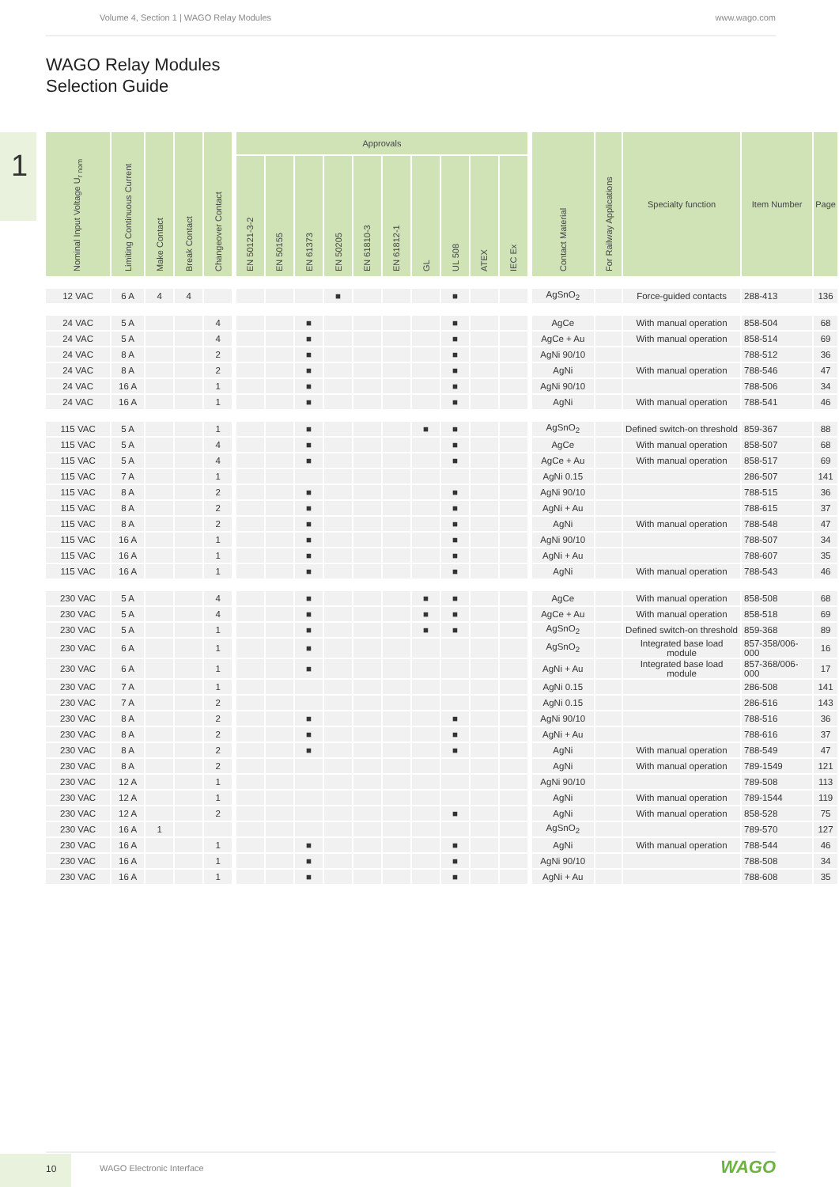Volume 4, Section 1 | WAGO Relay Modules www.wago.com
WAGO Relay Modules
Selection Guide
1
| Nominal Input Voltage U<sub>r nom</sub> | Limiting Continuous Current | Make Contact | Break Contact | Changeover Contact | | Approvals | | | | | | | | | | | Contact Material | For Railway Applications | Specialty function | Item Number | Page |
| --- | --- | --- | --- | --- | --- | --- | --- | --- | --- | --- | --- | --- | --- | --- | --- | --- | --- | --- | --- | --- | --- |
| | | | | | | EN 50121-3-2 | EN 50155 | EN 61373 | EN 50205 | EN 61810-3 | EN 61812-1 | GL | UL 508 | ATEX | IEC Ex | | | | | | |
| 12 VAC | 6 A | 4 | 4 | | | | | | ■ | | | | ■ | | | | AgSnO<sub>2</sub> | | Force-guided contacts | 288-413 | 136 |
| 24 VAC | 5 A | | | 4 | | | | ■ | | | | | ■ | | | | AgCe | | With manual operation | 858-504 | 68 |
| 24 VAC | 5 A | | | 4 | | | | ■ | | | | | ■ | | | | AgCe + Au | | With manual operation | 858-514 | 69 |
| 24 VAC | 8 A | | | 2 | | | | ■ | | | | | ■ | | | | AgNi 90/10 | | | 788-512 | 36 |
| 24 VAC | 8 A | | | 2 | | | | ■ | | | | | ■ | | | | AgNi | | With manual operation | 788-546 | 47 |
| 24 VAC | 16 A | | | 1 | | | | ■ | | | | | ■ | | | | AgNi 90/10 | | | 788-506 | 34 |
| 24 VAC | 16 A | | | 1 | | | | ■ | | | | | ■ | | | | AgNi | | With manual operation | 788-541 | 46 |
| 115 VAC | 5 A | | | 1 | | | | ■ | | | | ■ | ■ | | | | AgSnO<sub>2</sub> | | Defined switch-on threshold | 859-367 | 88 |
| 115 VAC | 5 A | | | 4 | | | | ■ | | | | | ■ | | | | AgCe | | With manual operation | 858-507 | 68 |
| 115 VAC | 5 A | | | 4 | | | | ■ | | | | | ■ | | | | AgCe + Au | | With manual operation | 858-517 | 69 |
| 115 VAC | 7 A | | | 1 | | | | | | | | | | | | | AgNi 0.15 | | | 286-507 | 141 |
| 115 VAC | 8 A | | | 2 | | | | ■ | | | | | ■ | | | | AgNi 90/10 | | | 788-515 | 36 |
| 115 VAC | 8 A | | | 2 | | | | ■ | | | | | ■ | | | | AgNi + Au | | | 788-615 | 37 |
| 115 VAC | 8 A | | | 2 | | | | ■ | | | | | ■ | | | | AgNi | | With manual operation | 788-548 | 47 |
| 115 VAC | 16 A | | | 1 | | | | ■ | | | | | ■ | | | | AgNi 90/10 | | | 788-507 | 34 |
| 115 VAC | 16 A | | | 1 | | | | ■ | | | | | ■ | | | | AgNi + Au | | | 788-607 | 35 |
| 115 VAC | 16 A | | | 1 | | | | ■ | | | | | ■ | | | | AgNi | | With manual operation | 788-543 | 46 |
| 230 VAC | 5 A | | | 4 | | | | ■ | | | | ■ | ■ | | | | AgCe | | With manual operation | 858-508 | 68 |
| 230 VAC | 5 A | | | 4 | | | | ■ | | | | ■ | ■ | | | | AgCe + Au | | With manual operation | 858-518 | 69 |
| 230 VAC | 5 A | | | 1 | | | | ■ | | | | ■ | ■ | | | | AgSnO<sub>2</sub> | | Defined switch-on threshold | 859-368 | 89 |
| 230 VAC | 6 A | | | 1 | | | | ■ | | | | | | | | | AgSnO<sub>2</sub> | | Integrated base load module | 857-358/006-000 | 16 |
| 230 VAC | 6 A | | | 1 | | | | ■ | | | | | | | | | AgNi + Au | | Integrated base load module | 857-368/006-000 | 17 |
| 230 VAC | 7 A | | | 1 | | | | | | | | | | | | | AgNi 0.15 | | | 286-508 | 141 |
| 230 VAC | 7 A | | | 2 | | | | | | | | | | | | | AgNi 0.15 | | | 286-516 | 143 |
| 230 VAC | 8 A | | | 2 | | | | ■ | | | | | ■ | | | | AgNi 90/10 | | | 788-516 | 36 |
| 230 VAC | 8 A | | | 2 | | | | ■ | | | | | ■ | | | | AgNi + Au | | | 788-616 | 37 |
| 230 VAC | 8 A | | | 2 | | | | ■ | | | | | ■ | | | | AgNi | | With manual operation | 788-549 | 47 |
| 230 VAC | 8 A | | | 2 | | | | | | | | | | | | | AgNi | | With manual operation | 789-1549 | 121 |
| 230 VAC | 12 A | | | 1 | | | | | | | | | | | | | AgNi 90/10 | | | 789-508 | 113 |
| 230 VAC | 12 A | | | 1 | | | | | | | | | | | | | AgNi | | With manual operation | 789-1544 | 119 |
| 230 VAC | 12 A | | | 2 | | | | | | | | | ■ | | | | AgNi | | With manual operation | 858-528 | 75 |
| 230 VAC | 16 A | 1 | | | | | | | | | | | | | | | AgSnO<sub>2</sub> | | | 789-570 | 127 |
| 230 VAC | 16 A | | | 1 | | | | ■ | | | | | ■ | | | | AgNi | | With manual operation | 788-544 | 46 |
| 230 VAC | 16 A | | | 1 | | | | ■ | | | | | ■ | | | | AgNi 90/10 | | | 788-508 | 34 |
| 230 VAC | 16 A | | | 1 | | | | ■ | | | | | ■ | | | | AgNi + Au | | | 788-608 | 35 |
10
WAGO Electronic Interface WAGO